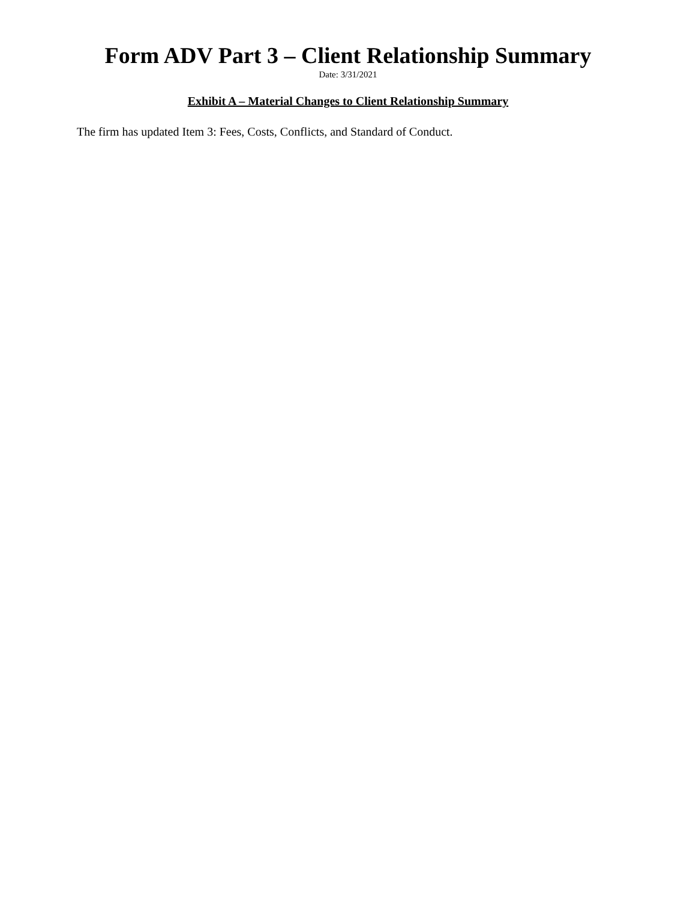Form ADV Part 3 – Client Relationship Summary
Date: 3/31/2021
Exhibit A – Material Changes to Client Relationship Summary
The firm has updated Item 3: Fees, Costs, Conflicts, and Standard of Conduct.